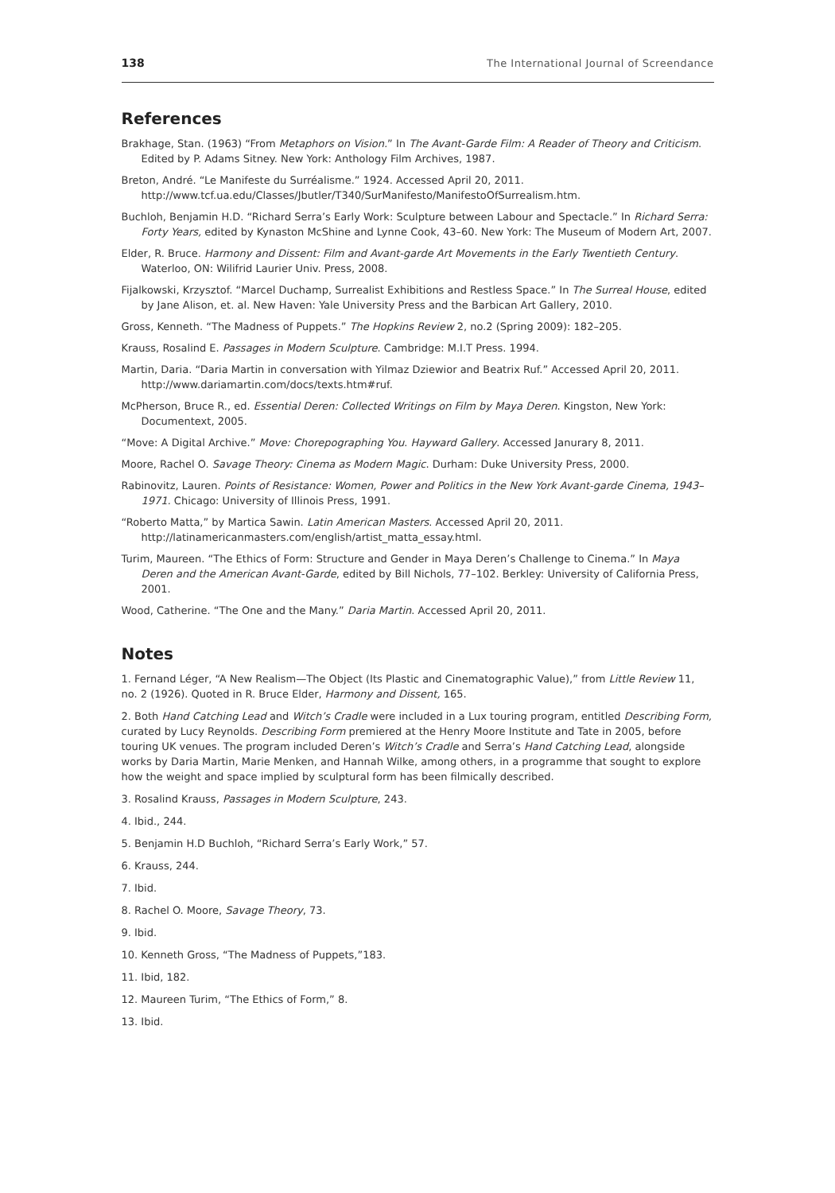138 The International Journal of Screendance
References
Brakhage, Stan. (1963) “From Metaphors on Vision.” In The Avant-Garde Film: A Reader of Theory and Criticism. Edited by P. Adams Sitney. New York: Anthology Film Archives, 1987.
Breton, André. “Le Manifeste du Surréalisme.” 1924. Accessed April 20, 2011. http://www.tcf.ua.edu/Classes/Jbutler/T340/SurManifesto/ManifestoOfSurrealism.htm.
Buchloh, Benjamin H.D. “Richard Serra’s Early Work: Sculpture between Labour and Spectacle.” In Richard Serra: Forty Years, edited by Kynaston McShine and Lynne Cook, 43–60. New York: The Museum of Modern Art, 2007.
Elder, R. Bruce. Harmony and Dissent: Film and Avant-garde Art Movements in the Early Twentieth Century. Waterloo, ON: Wilifrid Laurier Univ. Press, 2008.
Fijalkowski, Krzysztof. “Marcel Duchamp, Surrealist Exhibitions and Restless Space.” In The Surreal House, edited by Jane Alison, et. al. New Haven: Yale University Press and the Barbican Art Gallery, 2010.
Gross, Kenneth. “The Madness of Puppets.” The Hopkins Review 2, no.2 (Spring 2009): 182–205.
Krauss, Rosalind E. Passages in Modern Sculpture. Cambridge: M.I.T Press. 1994.
Martin, Daria. “Daria Martin in conversation with Yilmaz Dziewior and Beatrix Ruf.” Accessed April 20, 2011. http://www.dariamartin.com/docs/texts.htm#ruf.
McPherson, Bruce R., ed. Essential Deren: Collected Writings on Film by Maya Deren. Kingston, New York: Documentext, 2005.
“Move: A Digital Archive.” Move: Chorepographing You. Hayward Gallery. Accessed Janurary 8, 2011.
Moore, Rachel O. Savage Theory: Cinema as Modern Magic. Durham: Duke University Press, 2000.
Rabinovitz, Lauren. Points of Resistance: Women, Power and Politics in the New York Avant-garde Cinema, 1943–1971. Chicago: University of Illinois Press, 1991.
“Roberto Matta,” by Martica Sawin. Latin American Masters. Accessed April 20, 2011. http://latinamericanmasters.com/english/artist_matta_essay.html.
Turim, Maureen. “The Ethics of Form: Structure and Gender in Maya Deren’s Challenge to Cinema.” In Maya Deren and the American Avant-Garde, edited by Bill Nichols, 77–102. Berkley: University of California Press, 2001.
Wood, Catherine. “The One and the Many.” Daria Martin. Accessed April 20, 2011.
Notes
1. Fernand Léger, “A New Realism—The Object (Its Plastic and Cinematographic Value),” from Little Review 11, no. 2 (1926). Quoted in R. Bruce Elder, Harmony and Dissent, 165.
2. Both Hand Catching Lead and Witch’s Cradle were included in a Lux touring program, entitled Describing Form, curated by Lucy Reynolds. Describing Form premiered at the Henry Moore Institute and Tate in 2005, before touring UK venues. The program included Deren’s Witch’s Cradle and Serra’s Hand Catching Lead, alongside works by Daria Martin, Marie Menken, and Hannah Wilke, among others, in a programme that sought to explore how the weight and space implied by sculptural form has been filmically described.
3. Rosalind Krauss, Passages in Modern Sculpture, 243.
4. Ibid., 244.
5. Benjamin H.D Buchloh, “Richard Serra’s Early Work,” 57.
6. Krauss, 244.
7. Ibid.
8. Rachel O. Moore, Savage Theory, 73.
9. Ibid.
10. Kenneth Gross, “The Madness of Puppets,”183.
11. Ibid, 182.
12. Maureen Turim, “The Ethics of Form,” 8.
13. Ibid.